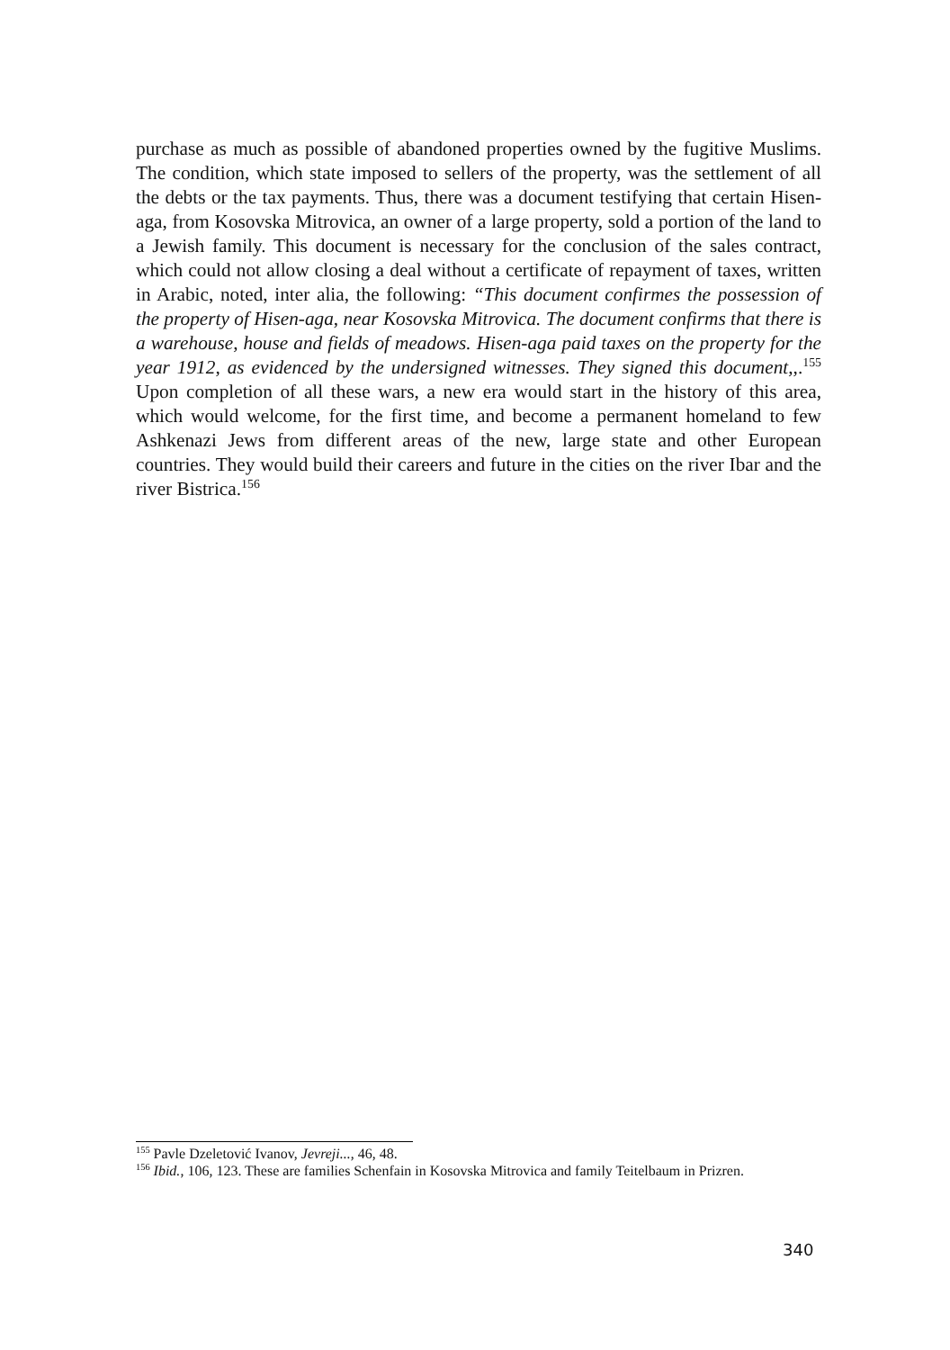purchase as much as possible of abandoned properties owned by the fugitive Muslims. The condition, which state imposed to sellers of the property, was the settlement of all the debts or the tax payments. Thus, there was a document testifying that certain Hisen-aga, from Kosovska Mitrovica, an owner of a large property, sold a portion of the land to a Jewish family. This document is necessary for the conclusion of the sales contract, which could not allow closing a deal without a certificate of repayment of taxes, written in Arabic, noted, inter alia, the following: “This document confirmes the possession of the property of Hisen-aga, near Kosovska Mitrovica. The document confirms that there is a warehouse, house and fields of meadows. Hisen-aga paid taxes on the property for the year 1912, as evidenced by the undersigned witnesses. They signed this document,,.<sup>155</sup> Upon completion of all these wars, a new era would start in the history of this area, which would welcome, for the first time, and become a permanent homeland to few Ashkenazi Jews from different areas of the new, large state and other European countries. They would build their careers and future in the cities on the river Ibar and the river Bistrica.<sup>156</sup>
<sup>155</sup> Pavle Dzeletović Ivanov, Jevreji..., 46, 48.
<sup>156</sup> Ibid., 106, 123. These are families Schenfain in Kosovska Mitrovica and family Teitelbaum in Prizren.
340